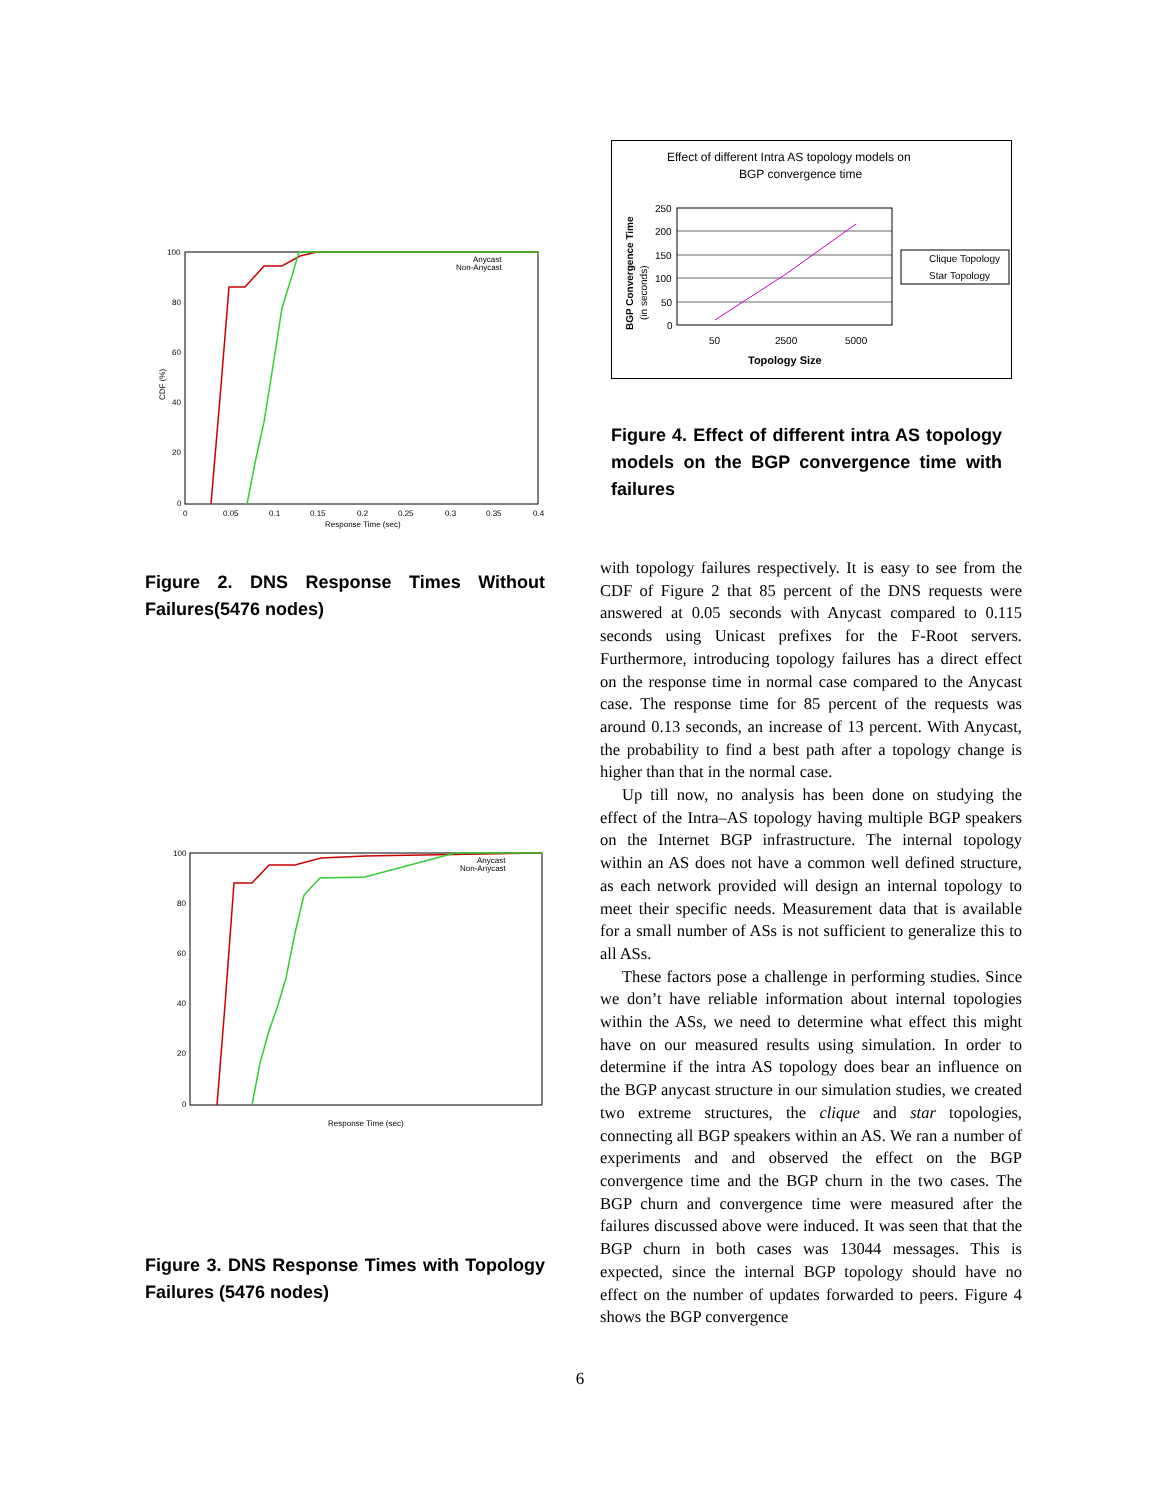CDF (%)
100
80
60
40
20
0
0
0.05
0.1
0.15
0.2
0.25
0.3
0.35
0.4
Response Time (sec)
Anycast
Non-Anycast
Figure 2. DNS Response Times Without Failures(5476 nodes)
100
80
60
40
20
0
Response Time (sec)
Anycast
Non-Anycast
Figure 3. DNS Response Times with Topology Failures (5476 nodes)
Effect of different Intra AS topology models on
BGP convergence time
BGP Convergence Time
(in seconds)
250
200
150
100
50
0
50
2500
5000
Topology Size
Clique Topology
Star Topology
Figure 4. Effect of different intra AS topology models on the BGP convergence time with failures
with topology failures respectively. It is easy to see from the CDF of Figure 2 that 85 percent of the DNS requests were answered at 0.05 seconds with Anycast compared to 0.115 seconds using Unicast prefixes for the F-Root servers. Furthermore, introducing topology failures has a direct effect on the response time in normal case compared to the Anycast case. The response time for 85 percent of the requests was around 0.13 seconds, an increase of 13 percent. With Anycast, the probability to find a best path after a topology change is higher than that in the normal case.
Up till now, no analysis has been done on studying the effect of the Intra–AS topology having multiple BGP speakers on the Internet BGP infrastructure. The internal topology within an AS does not have a common well defined structure, as each network provided will design an internal topology to meet their specific needs. Measurement data that is available for a small number of ASs is not sufficient to generalize this to all ASs.
These factors pose a challenge in performing studies. Since we don’t have reliable information about internal topologies within the ASs, we need to determine what effect this might have on our measured results using simulation. In order to determine if the intra AS topology does bear an influence on the BGP anycast structure in our simulation studies, we created two extreme structures, the clique and star topologies, connecting all BGP speakers within an AS. We ran a number of experiments and and observed the effect on the BGP convergence time and the BGP churn in the two cases. The BGP churn and convergence time were measured after the failures discussed above were induced. It was seen that that the BGP churn in both cases was 13044 messages. This is expected, since the internal BGP topology should have no effect on the number of updates forwarded to peers. Figure 4 shows the BGP convergence
6